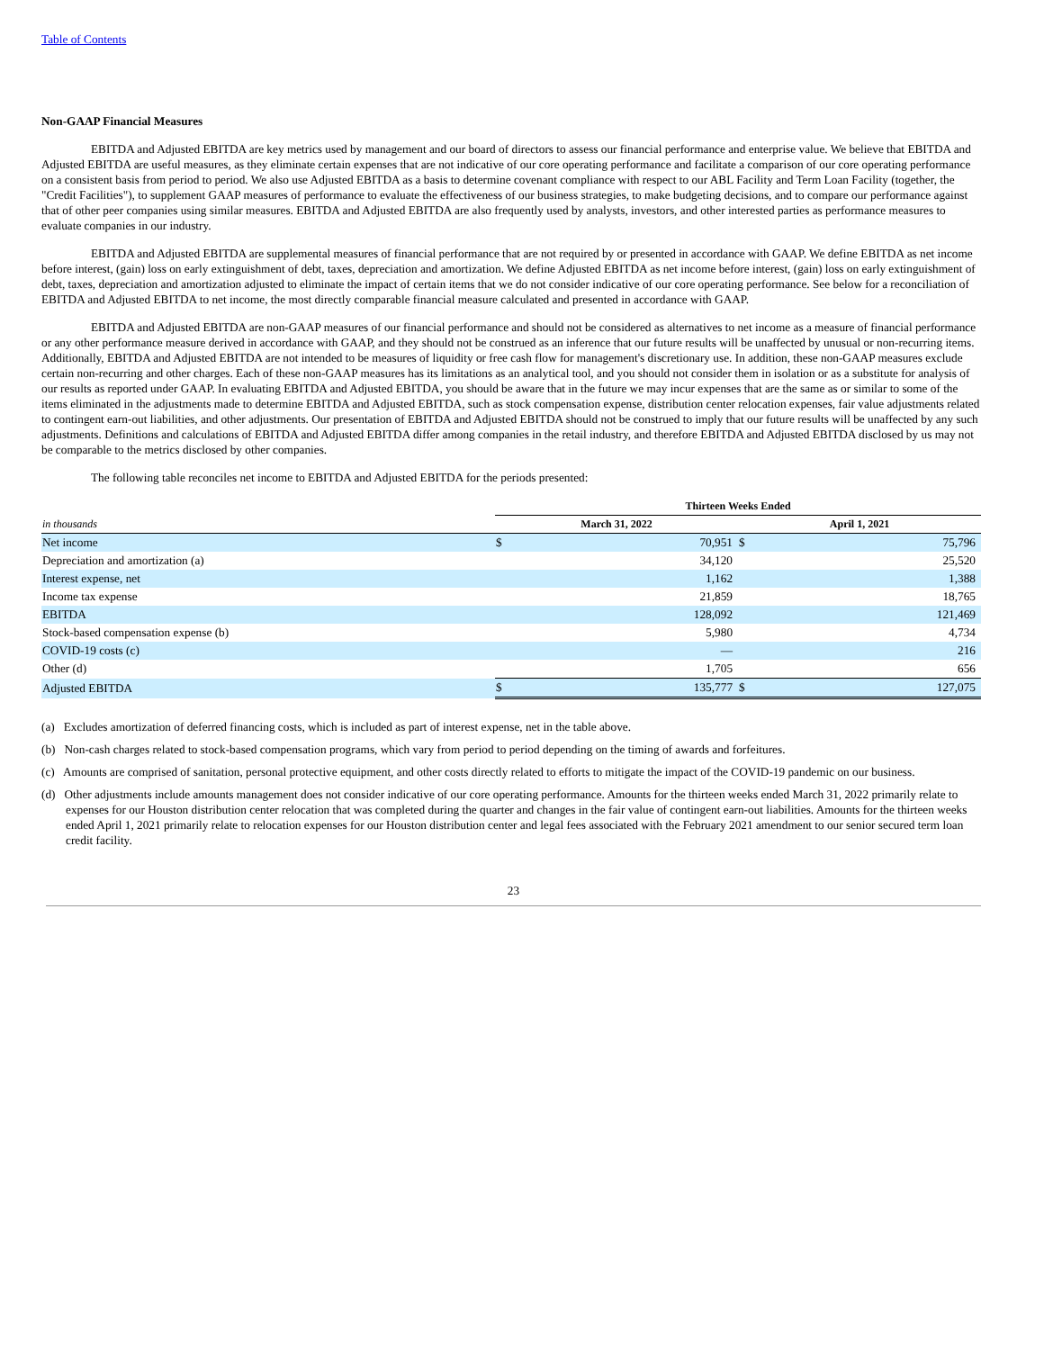Table of Contents
Non-GAAP Financial Measures
EBITDA and Adjusted EBITDA are key metrics used by management and our board of directors to assess our financial performance and enterprise value. We believe that EBITDA and Adjusted EBITDA are useful measures, as they eliminate certain expenses that are not indicative of our core operating performance and facilitate a comparison of our core operating performance on a consistent basis from period to period. We also use Adjusted EBITDA as a basis to determine covenant compliance with respect to our ABL Facility and Term Loan Facility (together, the "Credit Facilities"), to supplement GAAP measures of performance to evaluate the effectiveness of our business strategies, to make budgeting decisions, and to compare our performance against that of other peer companies using similar measures. EBITDA and Adjusted EBITDA are also frequently used by analysts, investors, and other interested parties as performance measures to evaluate companies in our industry.
EBITDA and Adjusted EBITDA are supplemental measures of financial performance that are not required by or presented in accordance with GAAP. We define EBITDA as net income before interest, (gain) loss on early extinguishment of debt, taxes, depreciation and amortization. We define Adjusted EBITDA as net income before interest, (gain) loss on early extinguishment of debt, taxes, depreciation and amortization adjusted to eliminate the impact of certain items that we do not consider indicative of our core operating performance. See below for a reconciliation of EBITDA and Adjusted EBITDA to net income, the most directly comparable financial measure calculated and presented in accordance with GAAP.
EBITDA and Adjusted EBITDA are non-GAAP measures of our financial performance and should not be considered as alternatives to net income as a measure of financial performance or any other performance measure derived in accordance with GAAP, and they should not be construed as an inference that our future results will be unaffected by unusual or non-recurring items. Additionally, EBITDA and Adjusted EBITDA are not intended to be measures of liquidity or free cash flow for management's discretionary use. In addition, these non-GAAP measures exclude certain non-recurring and other charges. Each of these non-GAAP measures has its limitations as an analytical tool, and you should not consider them in isolation or as a substitute for analysis of our results as reported under GAAP. In evaluating EBITDA and Adjusted EBITDA, you should be aware that in the future we may incur expenses that are the same as or similar to some of the items eliminated in the adjustments made to determine EBITDA and Adjusted EBITDA, such as stock compensation expense, distribution center relocation expenses, fair value adjustments related to contingent earn-out liabilities, and other adjustments. Our presentation of EBITDA and Adjusted EBITDA should not be construed to imply that our future results will be unaffected by any such adjustments. Definitions and calculations of EBITDA and Adjusted EBITDA differ among companies in the retail industry, and therefore EBITDA and Adjusted EBITDA disclosed by us may not be comparable to the metrics disclosed by other companies.
The following table reconciles net income to EBITDA and Adjusted EBITDA for the periods presented:
| | Thirteen Weeks Ended | | | |
| in thousands | March 31, 2022 | | April 1, 2021 | |
| Net income | $ | 70,951 | $ | 75,796 |
| Depreciation and amortization (a) | | 34,120 | | 25,520 |
| Interest expense, net | | 1,162 | | 1,388 |
| Income tax expense | | 21,859 | | 18,765 |
| EBITDA | | 128,092 | | 121,469 |
| Stock-based compensation expense (b) | | 5,980 | | 4,734 |
| COVID-19 costs (c) | | — | | 216 |
| Other (d) | | 1,705 | | 656 |
| Adjusted EBITDA | $ | 135,777 | $ | 127,075 |
(a) Excludes amortization of deferred financing costs, which is included as part of interest expense, net in the table above.
(b) Non-cash charges related to stock-based compensation programs, which vary from period to period depending on the timing of awards and forfeitures.
(c) Amounts are comprised of sanitation, personal protective equipment, and other costs directly related to efforts to mitigate the impact of the COVID-19 pandemic on our business.
(d) Other adjustments include amounts management does not consider indicative of our core operating performance. Amounts for the thirteen weeks ended March 31, 2022 primarily relate to expenses for our Houston distribution center relocation that was completed during the quarter and changes in the fair value of contingent earn-out liabilities. Amounts for the thirteen weeks ended April 1, 2021 primarily relate to relocation expenses for our Houston distribution center and legal fees associated with the February 2021 amendment to our senior secured term loan credit facility.
23